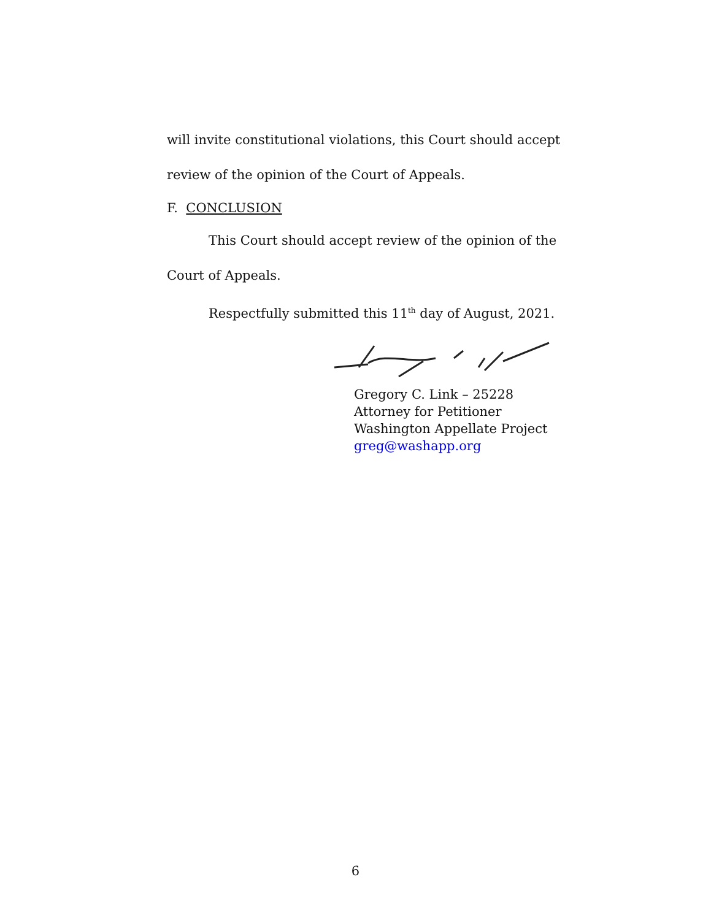will invite constitutional violations, this Court should accept
review of the opinion of the Court of Appeals.
F. CONCLUSION
This Court should accept review of the opinion of the
Court of Appeals.
Respectfully submitted this 11<sup>th</sup> day of August, 2021.
Gregory C. Link – 25228
Attorney for Petitioner
Washington Appellate Project
greg@washapp.org
6